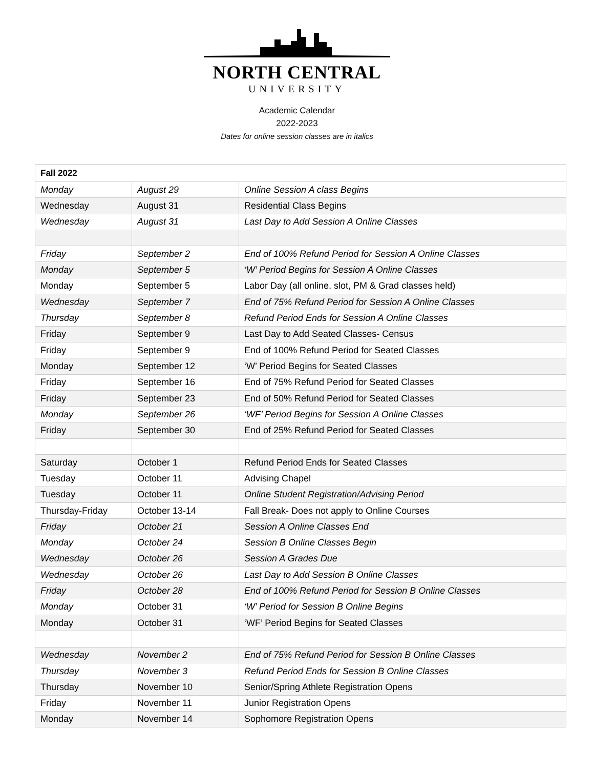NORTH CENTRAL
UNIVERSITY
Academic Calendar
2022-2023
Dates for online session classes are in italics
| Fall 2022 | | |
| --- | --- | --- |
| Monday | August 29 | Online Session A class Begins |
| Wednesday | August 31 | Residential Class Begins |
| Wednesday | August 31 | Last Day to Add Session A Online Classes |
| Friday | September 2 | End of 100% Refund Period for Session A Online Classes |
| Monday | September 5 | ‘W’ Period Begins for Session A Online Classes |
| Monday | September 5 | Labor Day (all online, slot, PM & Grad classes held) |
| Wednesday | September 7 | End of 75% Refund Period for Session A Online Classes |
| Thursday | September 8 | Refund Period Ends for Session A Online Classes |
| Friday | September 9 | Last Day to Add Seated Classes- Census |
| Friday | September 9 | End of 100% Refund Period for Seated Classes |
| Monday | September 12 | ‘W’ Period Begins for Seated Classes |
| Friday | September 16 | End of 75% Refund Period for Seated Classes |
| Friday | September 23 | End of 50% Refund Period for Seated Classes |
| Monday | September 26 | ‘WF’ Period Begins for Session A Online Classes |
| Friday | September 30 | End of 25% Refund Period for Seated Classes |
| Saturday | October 1 | Refund Period Ends for Seated Classes |
| Tuesday | October 11 | Advising Chapel |
| Tuesday | October 11 | Online Student Registration/Advising Period |
| Thursday-Friday | October 13-14 | Fall Break- Does not apply to Online Courses |
| Friday | October 21 | Session A Online Classes End |
| Monday | October 24 | Session B Online Classes Begin |
| Wednesday | October 26 | Session A Grades Due |
| Wednesday | October 26 | Last Day to Add Session B Online Classes |
| Friday | October 28 | End of 100% Refund Period for Session B Online Classes |
| Monday | October 31 | ‘W’ Period for Session B Online Begins |
| Monday | October 31 | ‘WF’ Period Begins for Seated Classes |
| Wednesday | November 2 | End of 75% Refund Period for Session B Online Classes |
| Thursday | November 3 | Refund Period Ends for Session B Online Classes |
| Thursday | November 10 | Senior/Spring Athlete Registration Opens |
| Friday | November 11 | Junior Registration Opens |
| Monday | November 14 | Sophomore Registration Opens |